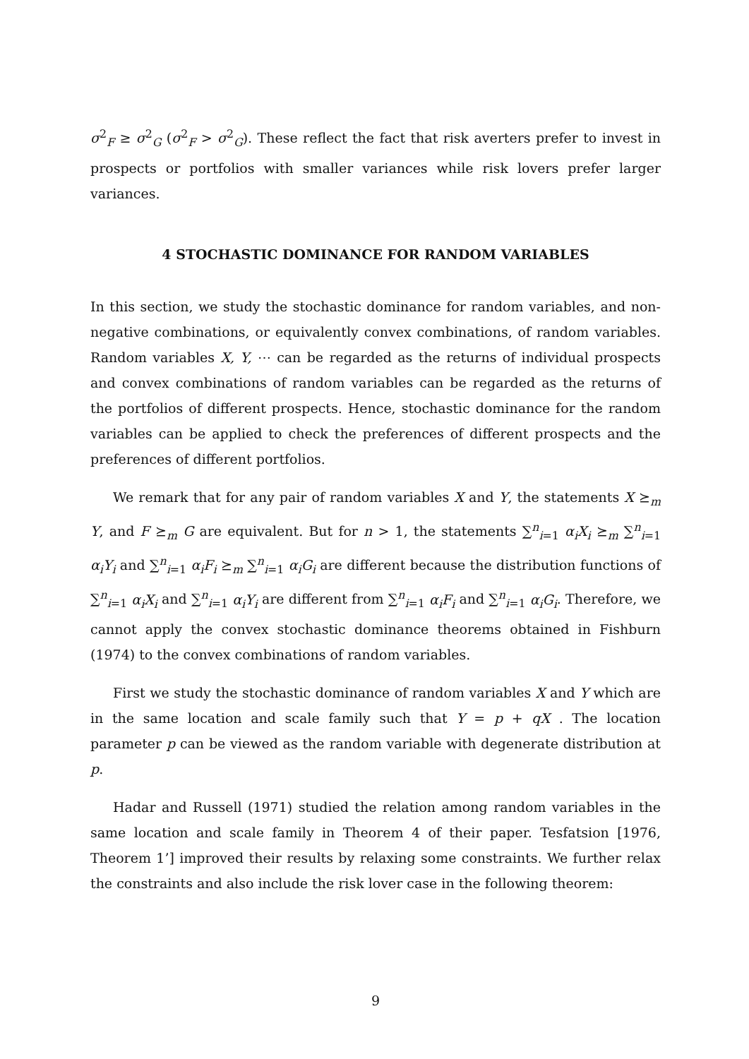σ<sup>2</sup><sub>F</sub> ≥ σ<sup>2</sup><sub>G</sub> (σ<sup>2</sup><sub>F</sub> > σ<sup>2</sup><sub>G</sub>). These reflect the fact that risk averters prefer to invest in prospects or portfolios with smaller variances while risk lovers prefer larger variances.
4 STOCHASTIC DOMINANCE FOR RANDOM VARIABLES
In this section, we study the stochastic dominance for random variables, and non-negative combinations, or equivalently convex combinations, of random variables. Random variables X, Y, ⋯ can be regarded as the returns of individual prospects and convex combinations of random variables can be regarded as the returns of the portfolios of different prospects. Hence, stochastic dominance for the random variables can be applied to check the preferences of different prospects and the preferences of different portfolios.
We remark that for any pair of random variables X and Y, the statements X ⪰<sub>m</sub> Y, and F ⪰<sub>m</sub> G are equivalent. But for n > 1, the statements ∑<sup>n</sup><sub>i=1</sub> α<sub>i</sub>X<sub>i</sub> ⪰<sub>m</sub> ∑<sup>n</sup><sub>i=1</sub> α<sub>i</sub>Y<sub>i</sub> and ∑<sup>n</sup><sub>i=1</sub> α<sub>i</sub>F<sub>i</sub> ⪰<sub>m</sub> ∑<sup>n</sup><sub>i=1</sub> α<sub>i</sub>G<sub>i</sub> are different because the distribution functions of ∑<sup>n</sup><sub>i=1</sub> α<sub>i</sub>X<sub>i</sub> and ∑<sup>n</sup><sub>i=1</sub> α<sub>i</sub>Y<sub>i</sub> are different from ∑<sup>n</sup><sub>i=1</sub> α<sub>i</sub>F<sub>i</sub> and ∑<sup>n</sup><sub>i=1</sub> α<sub>i</sub>G<sub>i</sub>. Therefore, we cannot apply the convex stochastic dominance theorems obtained in Fishburn (1974) to the convex combinations of random variables.
First we study the stochastic dominance of random variables X and Y which are in the same location and scale family such that Y = p + qX . The location parameter p can be viewed as the random variable with degenerate distribution at p.
Hadar and Russell (1971) studied the relation among random variables in the same location and scale family in Theorem 4 of their paper. Tesfatsion [1976, Theorem 1’] improved their results by relaxing some constraints. We further relax the constraints and also include the risk lover case in the following theorem:
9